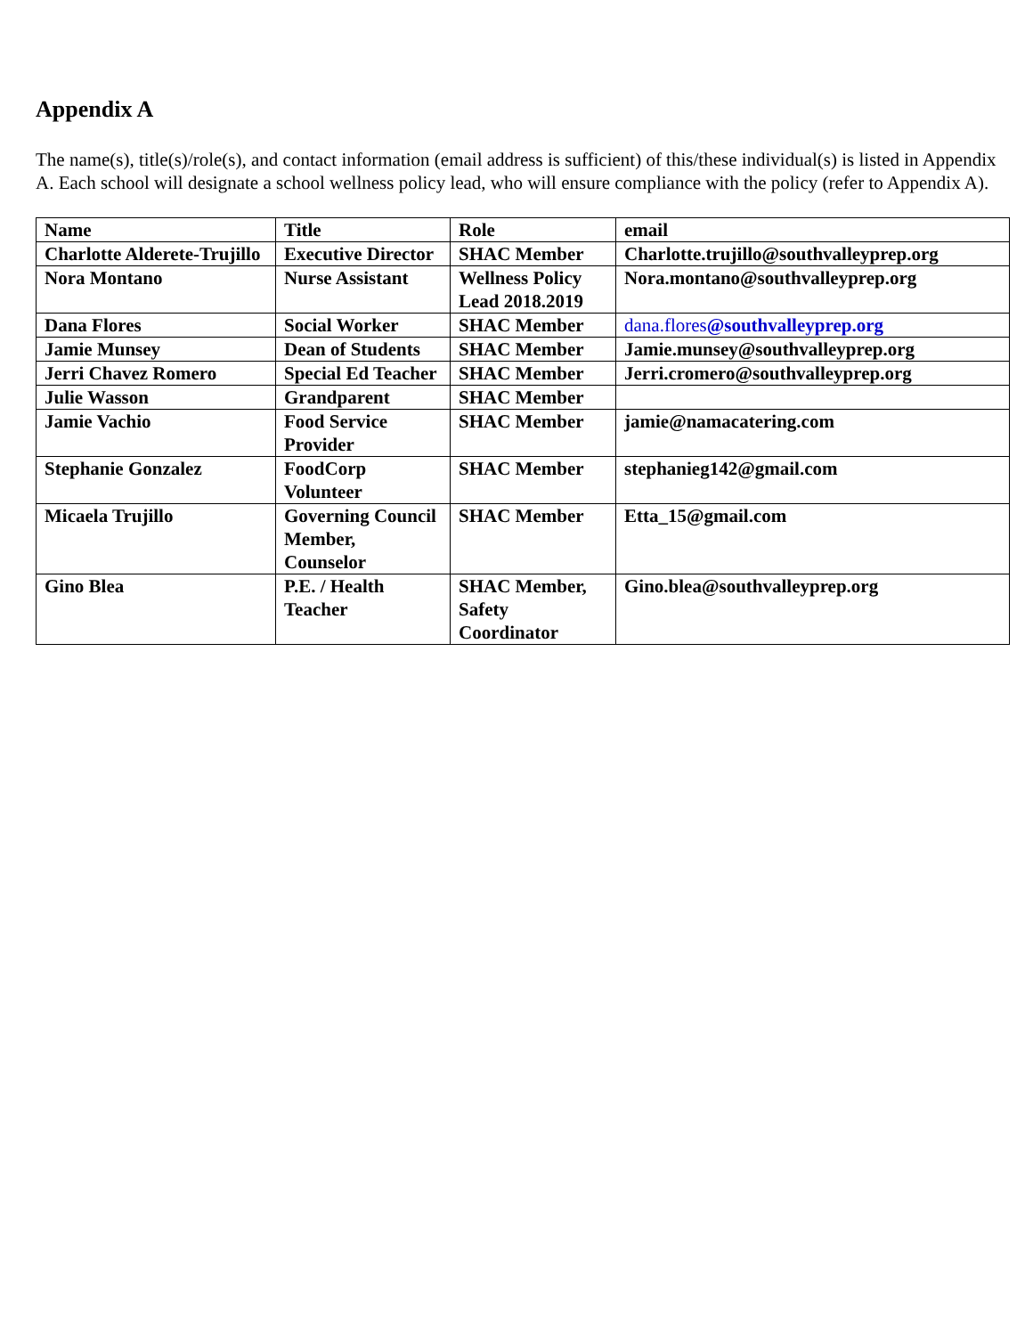Appendix A
The name(s), title(s)/role(s), and contact information (email address is sufficient) of this/these individual(s) is listed in Appendix A. Each school will designate a school wellness policy lead, who will ensure compliance with the policy (refer to Appendix A).
| Name | Title | Role | email |
| --- | --- | --- | --- |
| Charlotte Alderete-Trujillo | Executive Director | SHAC Member | Charlotte.trujillo@southvalleyprep.org |
| Nora Montano | Nurse Assistant | Wellness Policy Lead 2018.2019 | Nora.montano@southvalleyprep.org |
| Dana Flores | Social Worker | SHAC Member | dana.flores @southvalleyprep.org |
| Jamie Munsey | Dean of Students | SHAC Member | Jamie.munsey@southvalleyprep.org |
| Jerri Chavez Romero | Special Ed Teacher | SHAC Member | Jerri.cromero@southvalleyprep.org |
| Julie Wasson | Grandparent | SHAC Member | |
| Jamie Vachio | Food Service Provider | SHAC Member | jamie@namacatering.com |
| Stephanie Gonzalez | FoodCorp Volunteer | SHAC Member | stephanieg142@gmail.com |
| Micaela Trujillo | Governing Council Member, Counselor | SHAC Member | Etta_15@gmail.com |
| Gino Blea | P.E. / Health Teacher | SHAC Member, Safety Coordinator | Gino.blea@southvalleyprep.org |